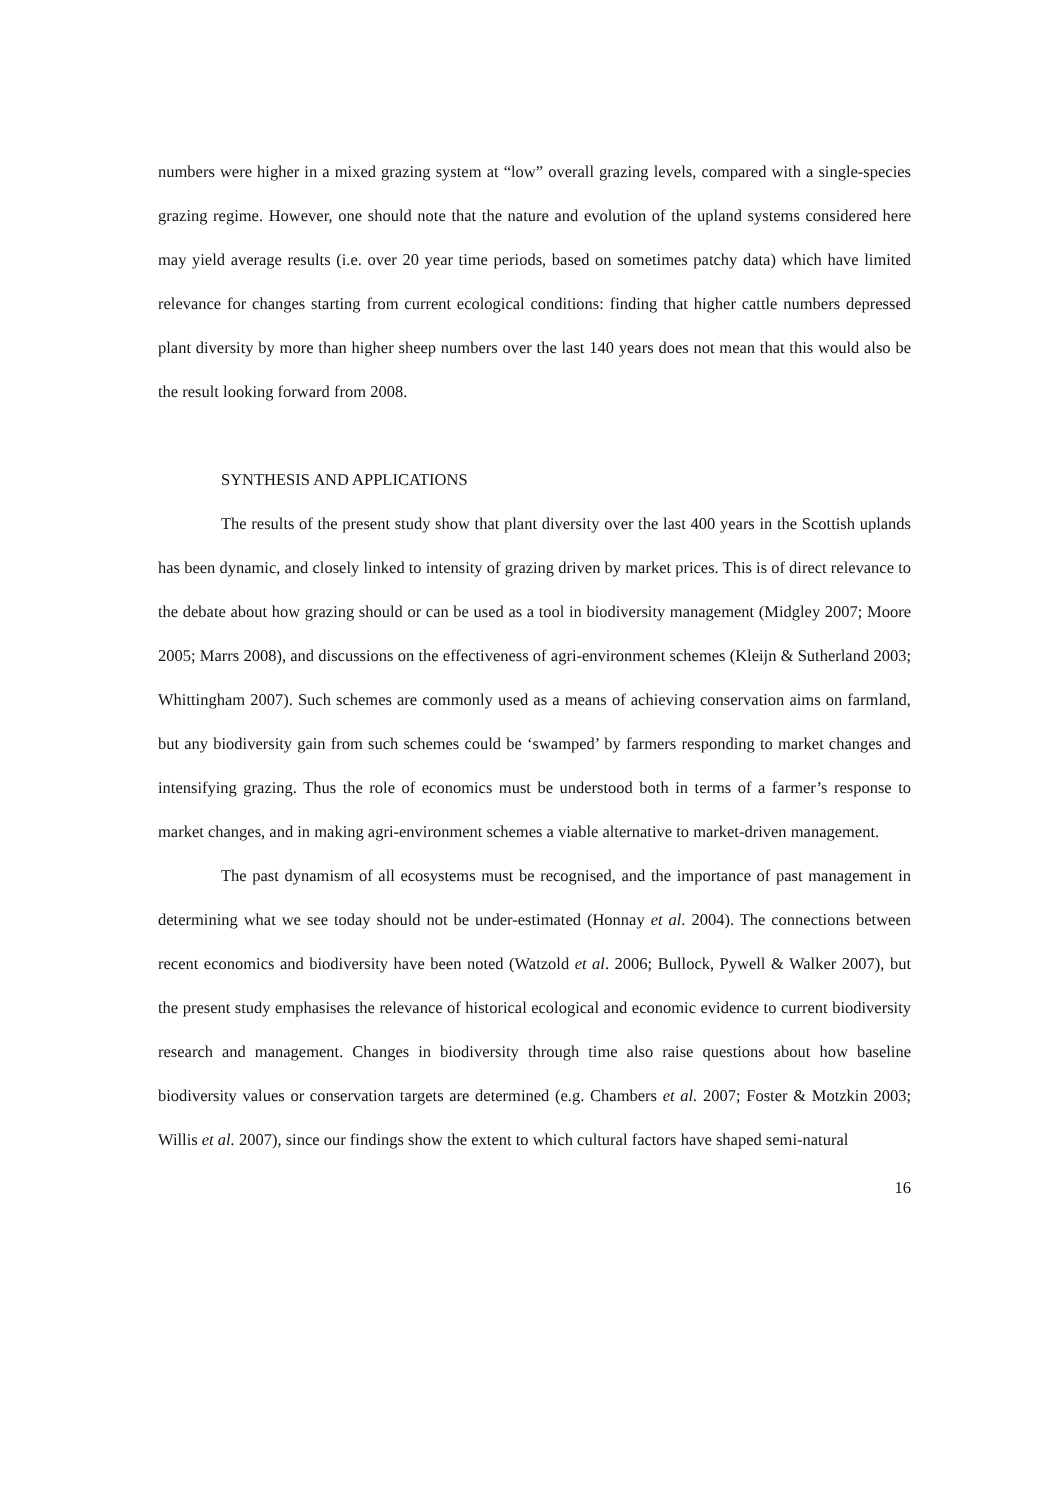numbers were higher in a mixed grazing system at “low” overall grazing levels, compared with a single-species grazing regime. However, one should note that the nature and evolution of the upland systems considered here may yield average results (i.e. over 20 year time periods, based on sometimes patchy data) which have limited relevance for changes starting from current ecological conditions: finding that higher cattle numbers depressed plant diversity by more than higher sheep numbers over the last 140 years does not mean that this would also be the result looking forward from 2008.
SYNTHESIS AND APPLICATIONS
The results of the present study show that plant diversity over the last 400 years in the Scottish uplands has been dynamic, and closely linked to intensity of grazing driven by market prices. This is of direct relevance to the debate about how grazing should or can be used as a tool in biodiversity management (Midgley 2007; Moore 2005; Marrs 2008), and discussions on the effectiveness of agri-environment schemes (Kleijn & Sutherland 2003; Whittingham 2007). Such schemes are commonly used as a means of achieving conservation aims on farmland, but any biodiversity gain from such schemes could be ‘swamped’ by farmers responding to market changes and intensifying grazing. Thus the role of economics must be understood both in terms of a farmer’s response to market changes, and in making agri-environment schemes a viable alternative to market-driven management.
The past dynamism of all ecosystems must be recognised, and the importance of past management in determining what we see today should not be under-estimated (Honnay et al. 2004). The connections between recent economics and biodiversity have been noted (Watzold et al. 2006; Bullock, Pywell & Walker 2007), but the present study emphasises the relevance of historical ecological and economic evidence to current biodiversity research and management. Changes in biodiversity through time also raise questions about how baseline biodiversity values or conservation targets are determined (e.g. Chambers et al. 2007; Foster & Motzkin 2003; Willis et al. 2007), since our findings show the extent to which cultural factors have shaped semi-natural
16